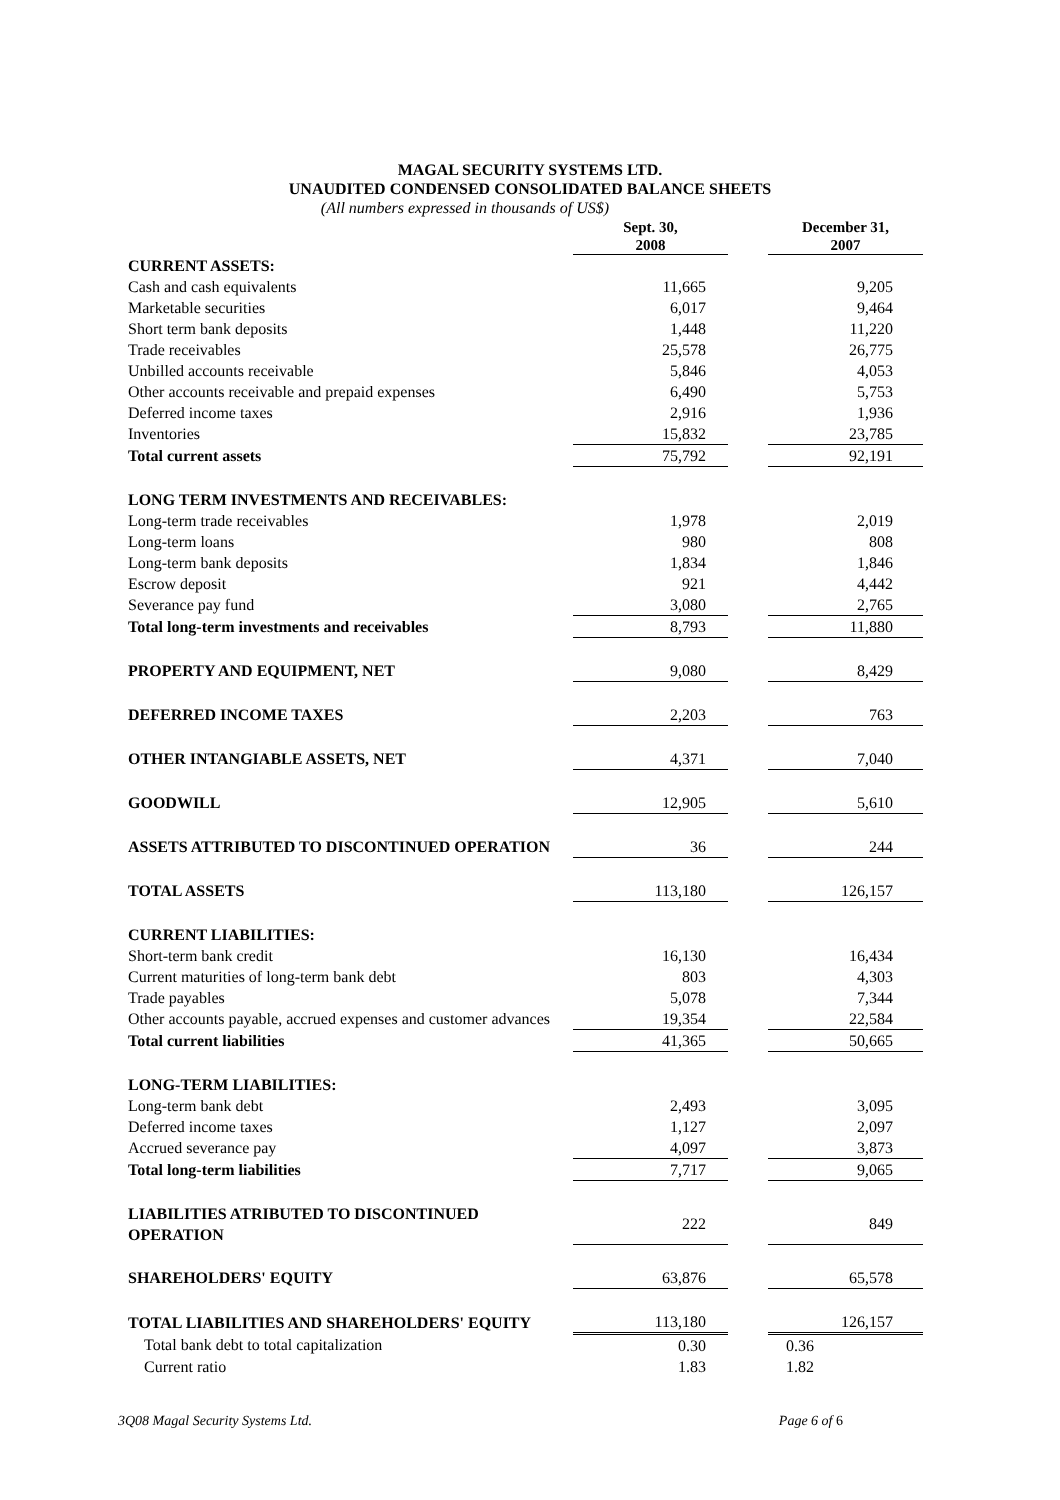MAGAL SECURITY SYSTEMS LTD.
UNAUDITED CONDENSED CONSOLIDATED BALANCE SHEETS
(All numbers expressed in thousands of US$)
| | Sept. 30, 2008 | | December 31, 2007 |
| CURRENT ASSETS: | | | |
| Cash and cash equivalents | 11,665 | | 9,205 |
| Marketable securities | 6,017 | | 9,464 |
| Short term bank deposits | 1,448 | | 11,220 |
| Trade receivables | 25,578 | | 26,775 |
| Unbilled accounts receivable | 5,846 | | 4,053 |
| Other accounts receivable and prepaid expenses | 6,490 | | 5,753 |
| Deferred income taxes | 2,916 | | 1,936 |
| Inventories | 15,832 | | 23,785 |
| Total current assets | 75,792 | | 92,191 |
| LONG TERM INVESTMENTS AND RECEIVABLES: | | | |
| Long-term trade receivables | 1,978 | | 2,019 |
| Long-term loans | 980 | | 808 |
| Long-term bank deposits | 1,834 | | 1,846 |
| Escrow deposit | 921 | | 4,442 |
| Severance pay fund | 3,080 | | 2,765 |
| Total long-term investments and receivables | 8,793 | | 11,880 |
| PROPERTY AND EQUIPMENT, NET | 9,080 | | 8,429 |
| DEFERRED INCOME TAXES | 2,203 | | 763 |
| OTHER INTANGIABLE ASSETS, NET | 4,371 | | 7,040 |
| GOODWILL | 12,905 | | 5,610 |
| ASSETS ATTRIBUTED TO DISCONTINUED OPERATION | 36 | | 244 |
| TOTAL ASSETS | 113,180 | | 126,157 |
| CURRENT LIABILITIES: | | | |
| Short-term bank credit | 16,130 | | 16,434 |
| Current maturities of long-term bank debt | 803 | | 4,303 |
| Trade payables | 5,078 | | 7,344 |
| Other accounts payable, accrued expenses and customer advances | 19,354 | | 22,584 |
| Total current liabilities | 41,365 | | 50,665 |
| LONG-TERM LIABILITIES: | | | |
| Long-term bank debt | 2,493 | | 3,095 |
| Deferred income taxes | 1,127 | | 2,097 |
| Accrued severance pay | 4,097 | | 3,873 |
| Total long-term liabilities | 7,717 | | 9,065 |
| LIABILITIES ATRIBUTED TO DISCONTINUED OPERATION | 222 | | 849 |
| SHAREHOLDERS' EQUITY | 63,876 | | 65,578 |
| TOTAL LIABILITIES AND SHAREHOLDERS' EQUITY | 113,180 | | 126,157 |
| Total bank debt to total capitalization | 0.30 | | 0.36 |
| Current ratio | 1.83 | | 1.82 |
3Q08 Magal Security Systems Ltd. Page 6 of 6